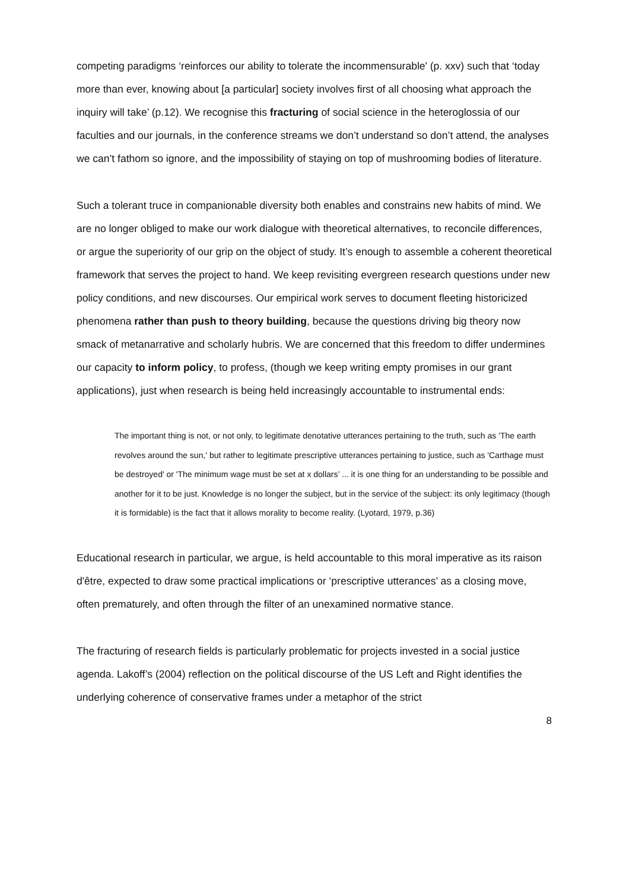competing paradigms ‘reinforces our ability to tolerate the incommensurable' (p. xxv) such that ‘today more than ever, knowing about [a particular] society involves first of all choosing what approach the inquiry will take’ (p.12). We recognise this fracturing of social science in the heteroglossia of our faculties and our journals, in the conference streams we don’t understand so don’t attend, the analyses we can’t fathom so ignore, and the impossibility of staying on top of mushrooming bodies of literature.
Such a tolerant truce in companionable diversity both enables and constrains new habits of mind. We are no longer obliged to make our work dialogue with theoretical alternatives, to reconcile differences, or argue the superiority of our grip on the object of study. It’s enough to assemble a coherent theoretical framework that serves the project to hand. We keep revisiting evergreen research questions under new policy conditions, and new discourses. Our empirical work serves to document fleeting historicized phenomena rather than push to theory building, because the questions driving big theory now smack of metanarrative and scholarly hubris. We are concerned that this freedom to differ undermines our capacity to inform policy, to profess, (though we keep writing empty promises in our grant applications), just when research is being held increasingly accountable to instrumental ends:
The important thing is not, or not only, to legitimate denotative utterances pertaining to the truth, such as 'The earth revolves around the sun,' but rather to legitimate prescriptive utterances pertaining to justice, such as 'Carthage must be destroyed' or 'The minimum wage must be set at x dollars’ ... it is one thing for an understanding to be possible and another for it to be just. Knowledge is no longer the subject, but in the service of the subject: its only legitimacy (though it is formidable) is the fact that it allows morality to become reality. (Lyotard, 1979, p.36)
Educational research in particular, we argue, is held accountable to this moral imperative as its raison d'être, expected to draw some practical implications or ‘prescriptive utterances’ as a closing move, often prematurely, and often through the filter of an unexamined normative stance.
The fracturing of research fields is particularly problematic for projects invested in a social justice agenda. Lakoff’s (2004) reflection on the political discourse of the US Left and Right identifies the underlying coherence of conservative frames under a metaphor of the strict
8